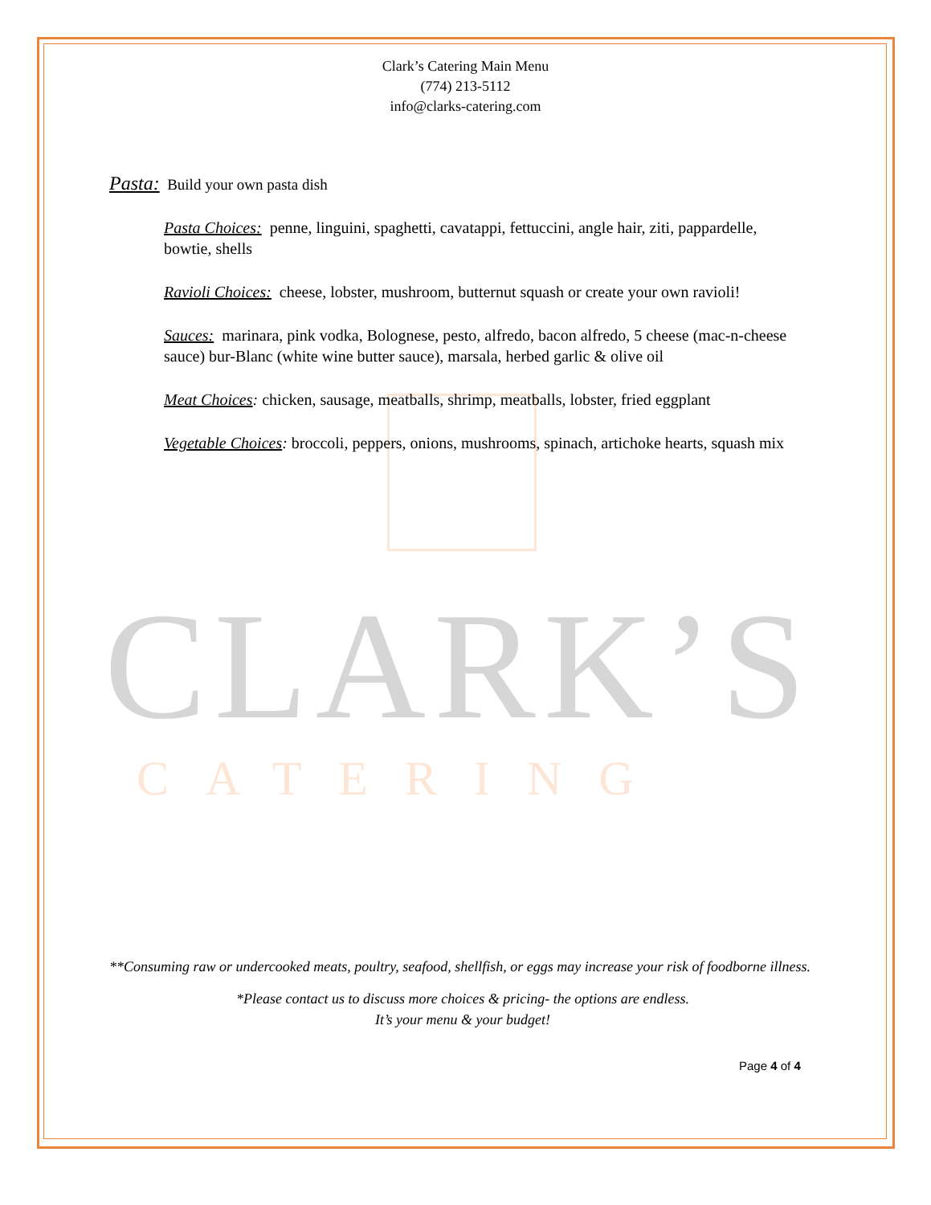CLARK’S
CATERING
Clark’s Catering Main Menu
(774) 213-5112
info@clarks-catering.com
Pasta: Build your own pasta dish
Pasta Choices: penne, linguini, spaghetti, cavatappi, fettuccini, angle hair, ziti, pappardelle, bowtie, shells
Ravioli Choices: cheese, lobster, mushroom, butternut squash or create your own ravioli!
Sauces: marinara, pink vodka, Bolognese, pesto, alfredo, bacon alfredo, 5 cheese (mac-n-cheese sauce) bur-Blanc (white wine butter sauce), marsala, herbed garlic & olive oil
Meat Choices: chicken, sausage, meatballs, shrimp, meatballs, lobster, fried eggplant
Vegetable Choices: broccoli, peppers, onions, mushrooms, spinach, artichoke hearts, squash mix
**Consuming raw or undercooked meats, poultry, seafood, shellfish, or eggs may increase your risk of foodborne illness.
*Please contact us to discuss more choices & pricing- the options are endless.
It’s your menu & your budget!
Page 4 of 4